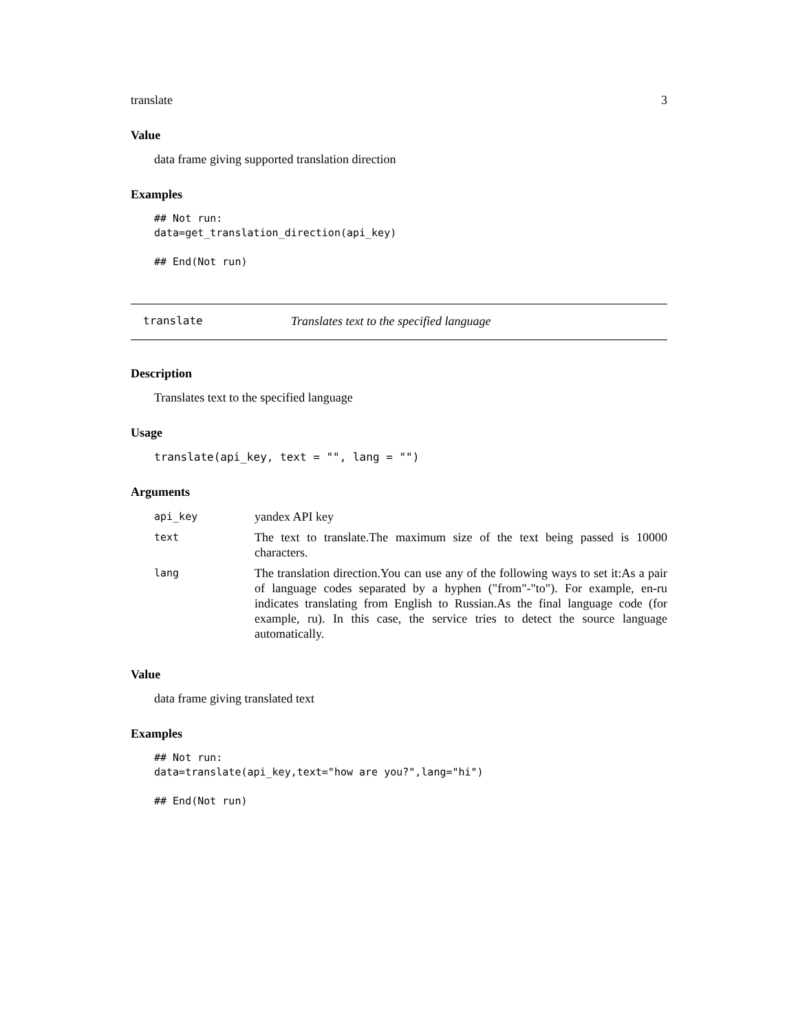translate 3
Value
data frame giving supported translation direction
Examples
## Not run:
data=get_translation_direction(api_key)

## End(Not run)
translate Translates text to the specified language
Description
Translates text to the specified language
Usage
translate(api_key, text = "", lang = "")
Arguments
| api_key | yandex API key |
| text | The text to translate.The maximum size of the text being passed is 10000 characters. |
| lang | The translation direction.You can use any of the following ways to set it:As a pair of language codes separated by a hyphen ("from"-"to"). For example, en-ru indicates translating from English to Russian.As the final language code (for example, ru). In this case, the service tries to detect the source language automatically. |
Value
data frame giving translated text
Examples
## Not run:
data=translate(api_key,text="how are you?",lang="hi")

## End(Not run)